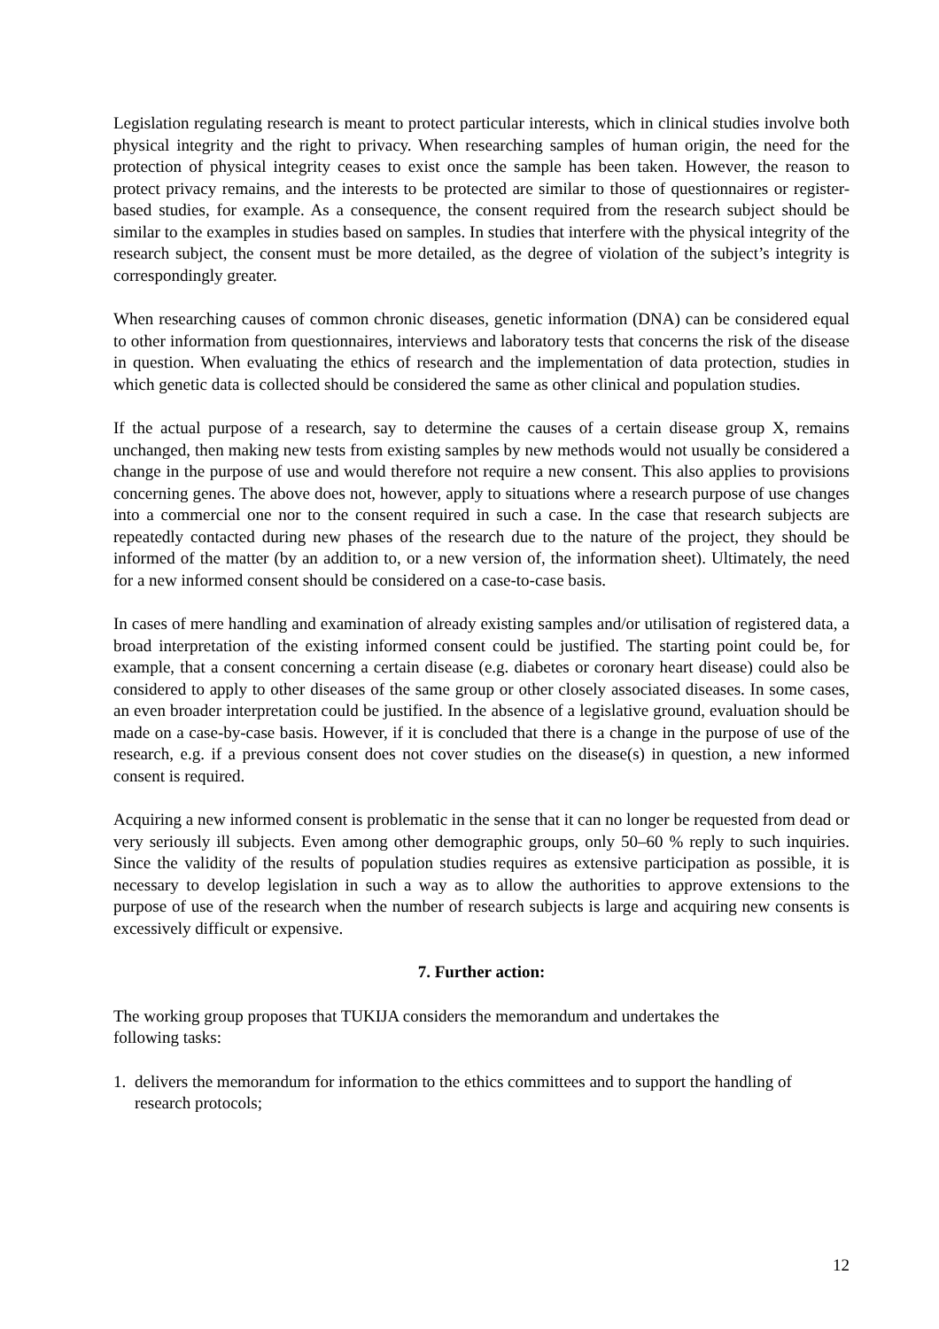Legislation regulating research is meant to protect particular interests, which in clinical studies involve both physical integrity and the right to privacy. When researching samples of human origin, the need for the protection of physical integrity ceases to exist once the sample has been taken. However, the reason to protect privacy remains, and the interests to be protected are similar to those of questionnaires or register-based studies, for example. As a consequence, the consent required from the research subject should be similar to the examples in studies based on samples. In studies that interfere with the physical integrity of the research subject, the consent must be more detailed, as the degree of violation of the subject’s integrity is correspondingly greater.
When researching causes of common chronic diseases, genetic information (DNA) can be considered equal to other information from questionnaires, interviews and laboratory tests that concerns the risk of the disease in question. When evaluating the ethics of research and the implementation of data protection, studies in which genetic data is collected should be considered the same as other clinical and population studies.
If the actual purpose of a research, say to determine the causes of a certain disease group X, remains unchanged, then making new tests from existing samples by new methods would not usually be considered a change in the purpose of use and would therefore not require a new consent. This also applies to provisions concerning genes. The above does not, however, apply to situations where a research purpose of use changes into a commercial one nor to the consent required in such a case. In the case that research subjects are repeatedly contacted during new phases of the research due to the nature of the project, they should be informed of the matter (by an addition to, or a new version of, the information sheet). Ultimately, the need for a new informed consent should be considered on a case-to-case basis.
In cases of mere handling and examination of already existing samples and/or utilisation of registered data, a broad interpretation of the existing informed consent could be justified. The starting point could be, for example, that a consent concerning a certain disease (e.g. diabetes or coronary heart disease) could also be considered to apply to other diseases of the same group or other closely associated diseases. In some cases, an even broader interpretation could be justified. In the absence of a legislative ground, evaluation should be made on a case-by-case basis. However, if it is concluded that there is a change in the purpose of use of the research, e.g. if a previous consent does not cover studies on the disease(s) in question, a new informed consent is required.
Acquiring a new informed consent is problematic in the sense that it can no longer be requested from dead or very seriously ill subjects. Even among other demographic groups, only 50–60 % reply to such inquiries. Since the validity of the results of population studies requires as extensive participation as possible, it is necessary to develop legislation in such a way as to allow the authorities to approve extensions to the purpose of use of the research when the number of research subjects is large and acquiring new consents is excessively difficult or expensive.
7. Further action:
The working group proposes that TUKIJA considers the memorandum and undertakes the
following tasks:
1. delivers the memorandum for information to the ethics committees and to support the handling of research protocols;
12